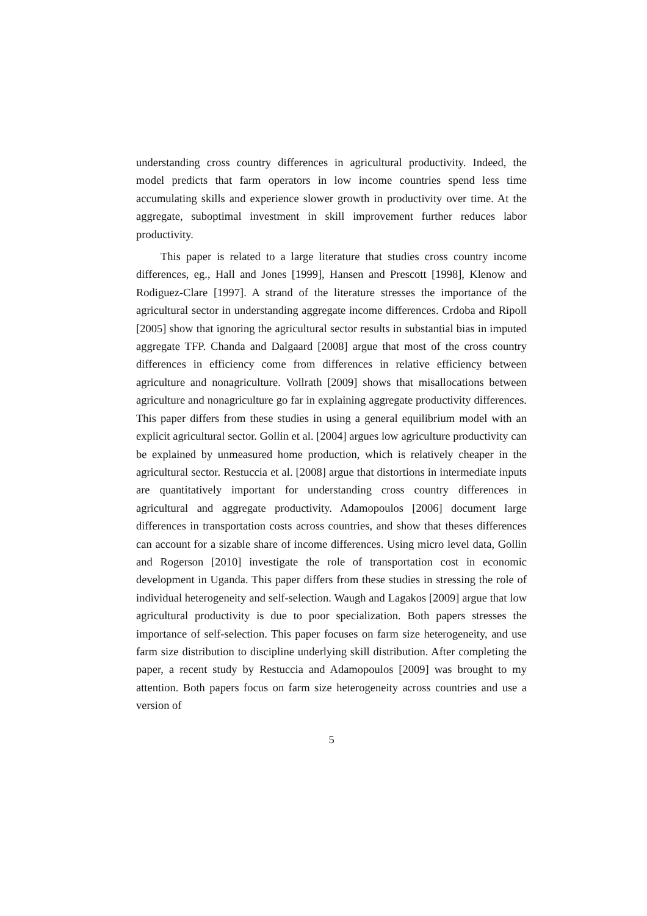understanding cross country differences in agricultural productivity. Indeed, the model predicts that farm operators in low income countries spend less time accumulating skills and experience slower growth in productivity over time. At the aggregate, suboptimal investment in skill improvement further reduces labor productivity.
This paper is related to a large literature that studies cross country income differences, eg., Hall and Jones [1999], Hansen and Prescott [1998], Klenow and Rodiguez-Clare [1997]. A strand of the literature stresses the importance of the agricultural sector in understanding aggregate income differences. Crdoba and Ripoll [2005] show that ignoring the agricultural sector results in substantial bias in imputed aggregate TFP. Chanda and Dalgaard [2008] argue that most of the cross country differences in efficiency come from differences in relative efficiency between agriculture and nonagriculture. Vollrath [2009] shows that misallocations between agriculture and nonagriculture go far in explaining aggregate productivity differences. This paper differs from these studies in using a general equilibrium model with an explicit agricultural sector. Gollin et al. [2004] argues low agriculture productivity can be explained by unmeasured home production, which is relatively cheaper in the agricultural sector. Restuccia et al. [2008] argue that distortions in intermediate inputs are quantitatively important for understanding cross country differences in agricultural and aggregate productivity. Adamopoulos [2006] document large differences in transportation costs across countries, and show that theses differences can account for a sizable share of income differences. Using micro level data, Gollin and Rogerson [2010] investigate the role of transportation cost in economic development in Uganda. This paper differs from these studies in stressing the role of individual heterogeneity and self-selection. Waugh and Lagakos [2009] argue that low agricultural productivity is due to poor specialization. Both papers stresses the importance of self-selection. This paper focuses on farm size heterogeneity, and use farm size distribution to discipline underlying skill distribution. After completing the paper, a recent study by Restuccia and Adamopoulos [2009] was brought to my attention. Both papers focus on farm size heterogeneity across countries and use a version of
5